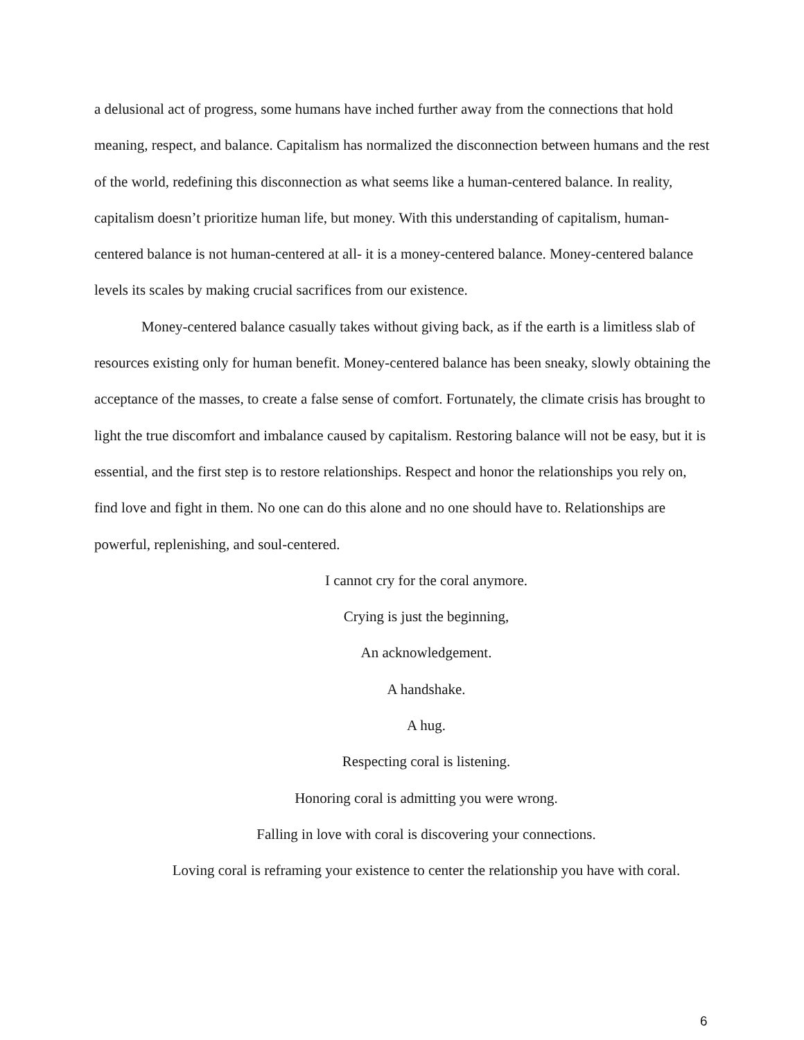a delusional act of progress, some humans have inched further away from the connections that hold meaning, respect, and balance. Capitalism has normalized the disconnection between humans and the rest of the world, redefining this disconnection as what seems like a human-centered balance. In reality, capitalism doesn’t prioritize human life, but money. With this understanding of capitalism, human-centered balance is not human-centered at all- it is a money-centered balance. Money-centered balance levels its scales by making crucial sacrifices from our existence.
Money-centered balance casually takes without giving back, as if the earth is a limitless slab of resources existing only for human benefit. Money-centered balance has been sneaky, slowly obtaining the acceptance of the masses, to create a false sense of comfort. Fortunately, the climate crisis has brought to light the true discomfort and imbalance caused by capitalism. Restoring balance will not be easy, but it is essential, and the first step is to restore relationships. Respect and honor the relationships you rely on, find love and fight in them. No one can do this alone and no one should have to. Relationships are powerful, replenishing, and soul-centered.
I cannot cry for the coral anymore.
Crying is just the beginning,
An acknowledgement.
A handshake.
A hug.
Respecting coral is listening.
Honoring coral is admitting you were wrong.
Falling in love with coral is discovering your connections.
Loving coral is reframing your existence to center the relationship you have with coral.
6